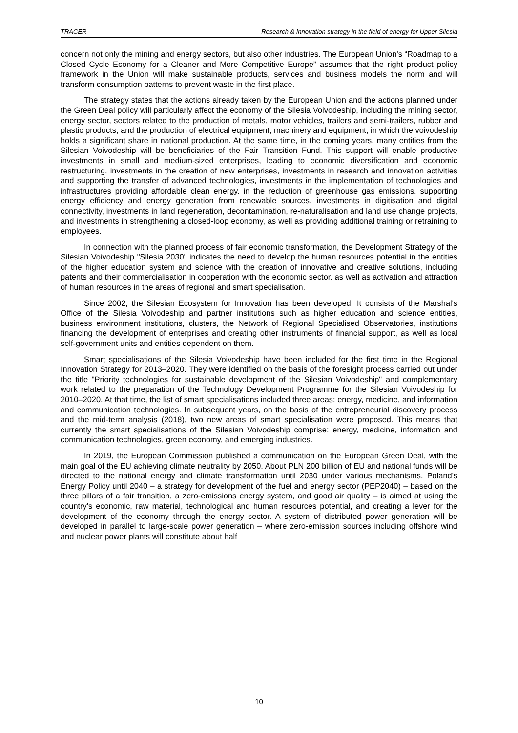TRACER Research & Innovation strategy in the field of energy for Upper Silesia
concern not only the mining and energy sectors, but also other industries. The European Union's “Roadmap to a Closed Cycle Economy for a Cleaner and More Competitive Europe” assumes that the right product policy framework in the Union will make sustainable products, services and business models the norm and will transform consumption patterns to prevent waste in the first place.
The strategy states that the actions already taken by the European Union and the actions planned under the Green Deal policy will particularly affect the economy of the Silesia Voivodeship, including the mining sector, energy sector, sectors related to the production of metals, motor vehicles, trailers and semi-trailers, rubber and plastic products, and the production of electrical equipment, machinery and equipment, in which the voivodeship holds a significant share in national production. At the same time, in the coming years, many entities from the Silesian Voivodeship will be beneficiaries of the Fair Transition Fund. This support will enable productive investments in small and medium-sized enterprises, leading to economic diversification and economic restructuring, investments in the creation of new enterprises, investments in research and innovation activities and supporting the transfer of advanced technologies, investments in the implementation of technologies and infrastructures providing affordable clean energy, in the reduction of greenhouse gas emissions, supporting energy efficiency and energy generation from renewable sources, investments in digitisation and digital connectivity, investments in land regeneration, decontamination, re-naturalisation and land use change projects, and investments in strengthening a closed-loop economy, as well as providing additional training or retraining to employees.
In connection with the planned process of fair economic transformation, the Development Strategy of the Silesian Voivodeship "Silesia 2030" indicates the need to develop the human resources potential in the entities of the higher education system and science with the creation of innovative and creative solutions, including patents and their commercialisation in cooperation with the economic sector, as well as activation and attraction of human resources in the areas of regional and smart specialisation.
Since 2002, the Silesian Ecosystem for Innovation has been developed. It consists of the Marshal's Office of the Silesia Voivodeship and partner institutions such as higher education and science entities, business environment institutions, clusters, the Network of Regional Specialised Observatories, institutions financing the development of enterprises and creating other instruments of financial support, as well as local self-government units and entities dependent on them.
Smart specialisations of the Silesia Voivodeship have been included for the first time in the Regional Innovation Strategy for 2013–2020. They were identified on the basis of the foresight process carried out under the title "Priority technologies for sustainable development of the Silesian Voivodeship" and complementary work related to the preparation of the Technology Development Programme for the Silesian Voivodeship for 2010–2020. At that time, the list of smart specialisations included three areas: energy, medicine, and information and communication technologies. In subsequent years, on the basis of the entrepreneurial discovery process and the mid-term analysis (2018), two new areas of smart specialisation were proposed. This means that currently the smart specialisations of the Silesian Voivodeship comprise: energy, medicine, information and communication technologies, green economy, and emerging industries.
In 2019, the European Commission published a communication on the European Green Deal, with the main goal of the EU achieving climate neutrality by 2050. About PLN 200 billion of EU and national funds will be directed to the national energy and climate transformation until 2030 under various mechanisms. Poland's Energy Policy until 2040 – a strategy for development of the fuel and energy sector (PEP2040) – based on the three pillars of a fair transition, a zero-emissions energy system, and good air quality – is aimed at using the country's economic, raw material, technological and human resources potential, and creating a lever for the development of the economy through the energy sector. A system of distributed power generation will be developed in parallel to large-scale power generation – where zero-emission sources including offshore wind and nuclear power plants will constitute about half
10